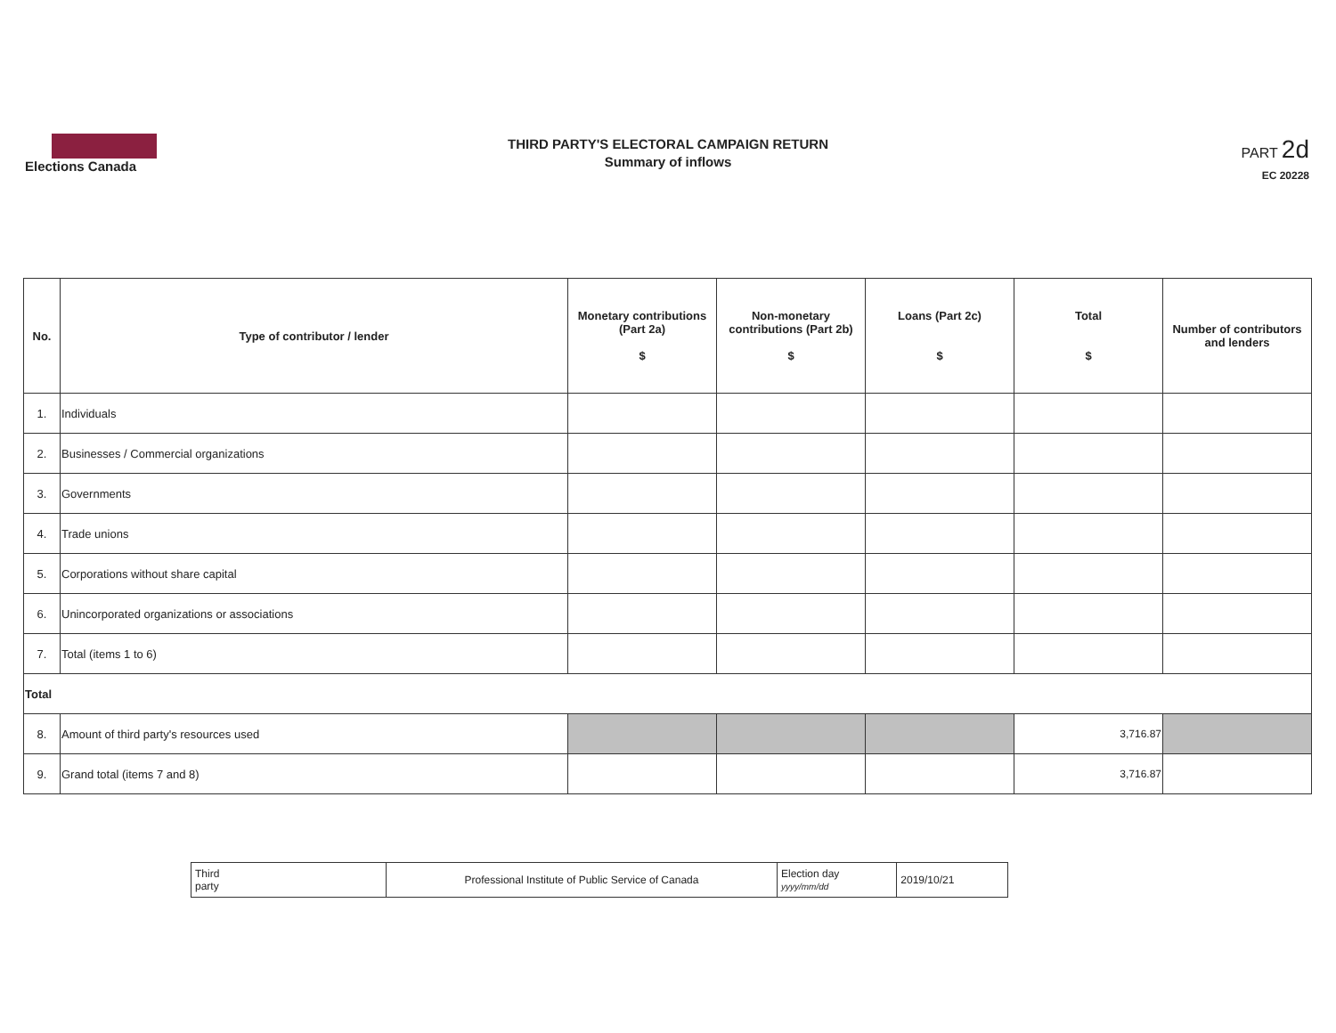Elections Canada
THIRD PARTY'S ELECTORAL CAMPAIGN RETURN
Summary of inflows
PART 2d
EC 20228
| No. | Type of contributor / lender | Monetary contributions (Part 2a) $ | Non-monetary contributions (Part 2b) $ | Loans (Part 2c) $ | Total $ | Number of contributors and lenders |
| --- | --- | --- | --- | --- | --- | --- |
| 1. | Individuals | | | | | |
| 2. | Businesses / Commercial organizations | | | | | |
| 3. | Governments | | | | | |
| 4. | Trade unions | | | | | |
| 5. | Corporations without share capital | | | | | |
| 6. | Unincorporated organizations or associations | | | | | |
| 7. | Total (items 1 to 6) | | | | | |
| Total | | | | | | |
| 8. | Amount of third party's resources used | | | | 3,716.87 | |
| 9. | Grand total (items 7 and 8) | | | | 3,716.87 | |
| Third party | Professional Institute of Public Service of Canada | Election day yyyy/mm/dd | 2019/10/21 |